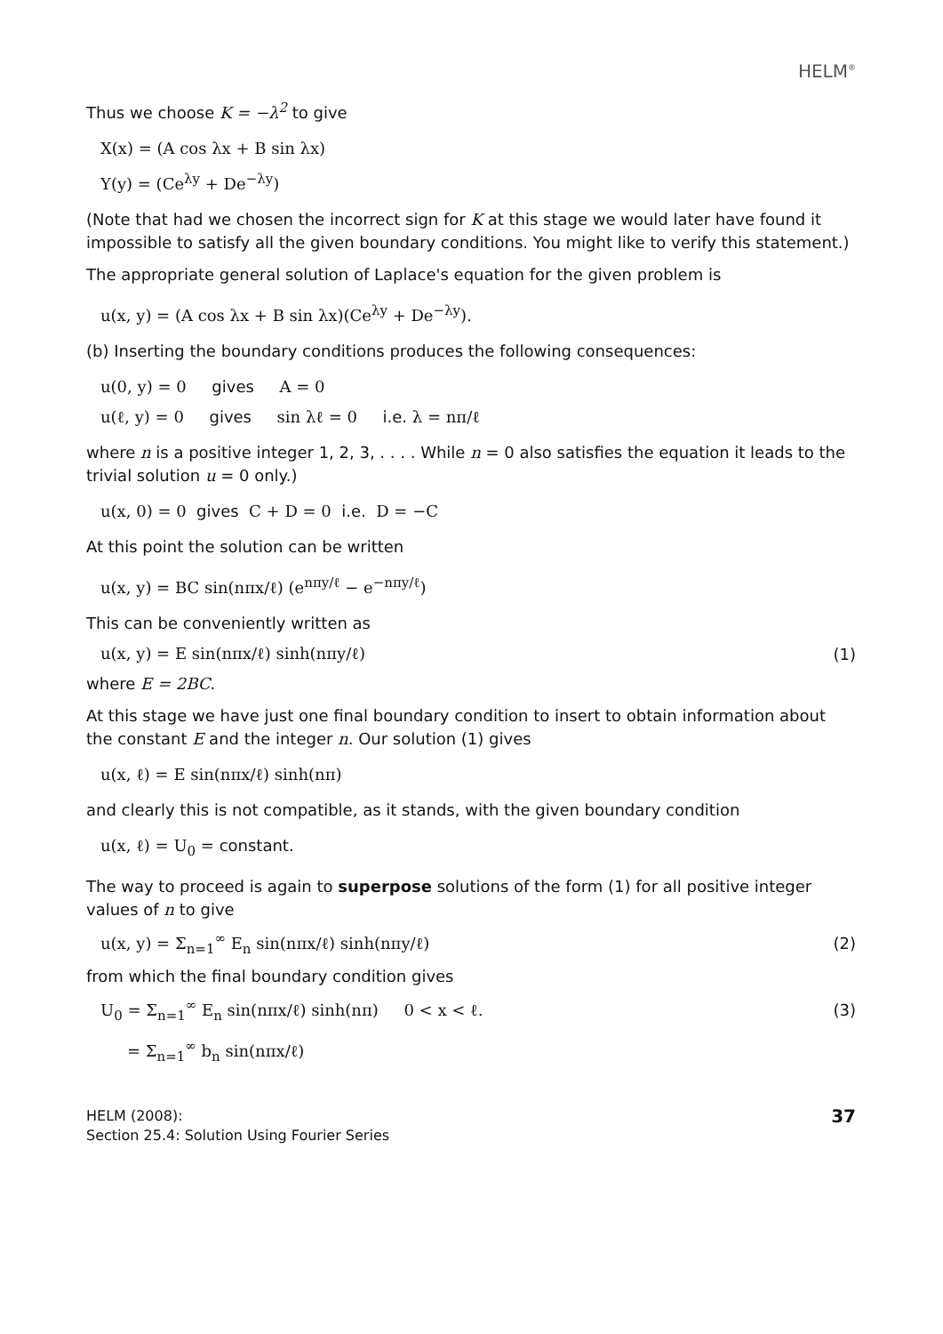HELM<sup>®</sup>
Thus we choose K = −λ<sup>2</sup> to give
X(x) = (A cos λx + B sin λx)
Y(y) = (Ce<sup>λy</sup> + De<sup>−λy</sup>)
(Note that had we chosen the incorrect sign for K at this stage we would later have found it impossible to satisfy all the given boundary conditions. You might like to verify this statement.)
The appropriate general solution of Laplace's equation for the given problem is
u(x, y) = (A cos λx + B sin λx)(Ce<sup>λy</sup> + De<sup>−λy</sup>).
(b) Inserting the boundary conditions produces the following consequences:
u(0, y) = 0 gives A = 0
u(ℓ, y) = 0 gives sin λℓ = 0 i.e. λ = nπ/ℓ
where n is a positive integer 1, 2, 3, . . . . While n = 0 also satisfies the equation it leads to the trivial solution u = 0 only.)
u(x, 0) = 0 gives C + D = 0 i.e. D = −C
At this point the solution can be written
u(x, y) = BC sin(nπx/ℓ) (e<sup>nπy/ℓ</sup> − e<sup>−nπy/ℓ</sup>)
This can be conveniently written as
u(x, y) = E sin(nπx/ℓ) sinh(nπy/ℓ) (1)
where E = 2BC.
At this stage we have just one final boundary condition to insert to obtain information about the constant E and the integer n. Our solution (1) gives
u(x, ℓ) = E sin(nπx/ℓ) sinh(nπ)
and clearly this is not compatible, as it stands, with the given boundary condition
u(x, ℓ) = U<sub>0</sub> = constant.
The way to proceed is again to superpose solutions of the form (1) for all positive integer values of n to give
u(x, y) = Σ<sub>n=1</sub><sup>∞</sup> E<sub>n</sub> sin(nπx/ℓ) sinh(nπy/ℓ) (2)
from which the final boundary condition gives
U<sub>0</sub> = Σ<sub>n=1</sub><sup>∞</sup> E<sub>n</sub> sin(nπx/ℓ) sinh(nπ) 0 < x < ℓ. (3)
= Σ<sub>n=1</sub><sup>∞</sup> b<sub>n</sub> sin(nπx/ℓ)
HELM (2008):
Section 25.4: Solution Using Fourier Series
37